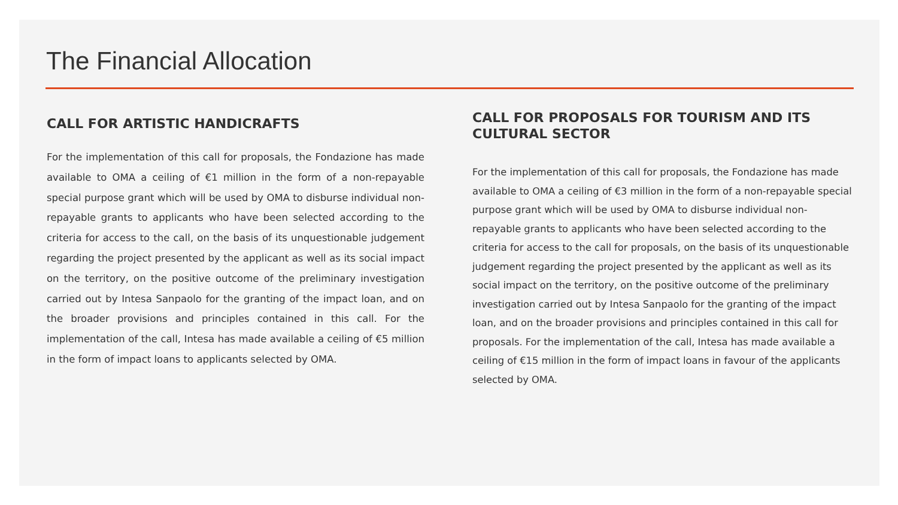The Financial Allocation
CALL FOR ARTISTIC HANDICRAFTS
For the implementation of this call for proposals, the Fondazione has made available to OMA a ceiling of €1 million in the form of a non-repayable special purpose grant which will be used by OMA to disburse individual non-repayable grants to applicants who have been selected according to the criteria for access to the call, on the basis of its unquestionable judgement regarding the project presented by the applicant as well as its social impact on the territory, on the positive outcome of the preliminary investigation carried out by Intesa Sanpaolo for the granting of the impact loan, and on the broader provisions and principles contained in this call. For the implementation of the call, Intesa has made available a ceiling of €5 million in the form of impact loans to applicants selected by OMA.
CALL FOR PROPOSALS FOR TOURISM AND ITS CULTURAL SECTOR
For the implementation of this call for proposals, the Fondazione has made available to OMA a ceiling of €3 million in the form of a non-repayable special purpose grant which will be used by OMA to disburse individual non-repayable grants to applicants who have been selected according to the criteria for access to the call for proposals, on the basis of its unquestionable judgement regarding the project presented by the applicant as well as its social impact on the territory, on the positive outcome of the preliminary investigation carried out by Intesa Sanpaolo for the granting of the impact loan, and on the broader provisions and principles contained in this call for proposals. For the implementation of the call, Intesa has made available a ceiling of €15 million in the form of impact loans in favour of the applicants selected by OMA.